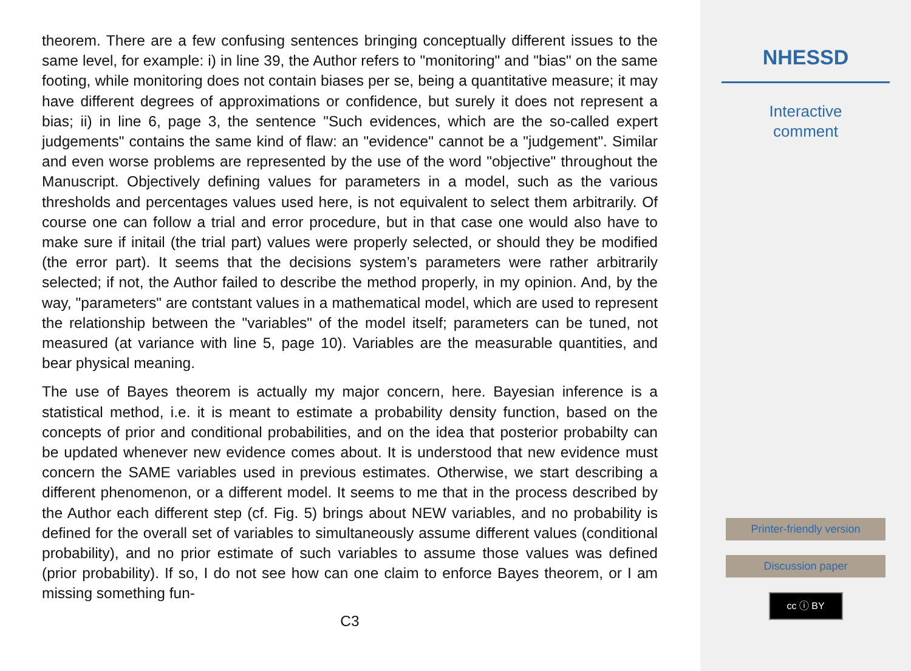theorem. There are a few confusing sentences bringing conceptually different issues to the same level, for example: i) in line 39, the Author refers to "monitoring" and "bias" on the same footing, while monitoring does not contain biases per se, being a quantitative measure; it may have different degrees of approximations or confidence, but surely it does not represent a bias; ii) in line 6, page 3, the sentence "Such evidences, which are the so-called expert judgements" contains the same kind of flaw: an "evidence" cannot be a "judgement". Similar and even worse problems are represented by the use of the word "objective" throughout the Manuscript. Objectively defining values for parameters in a model, such as the various thresholds and percentages values used here, is not equivalent to select them arbitrarily. Of course one can follow a trial and error procedure, but in that case one would also have to make sure if initail (the trial part) values were properly selected, or should they be modified (the error part). It seems that the decisions system’s parameters were rather arbitrarily selected; if not, the Author failed to describe the method properly, in my opinion. And, by the way, "parameters" are contstant values in a mathematical model, which are used to represent the relationship between the "variables" of the model itself; parameters can be tuned, not measured (at variance with line 5, page 10). Variables are the measurable quantities, and bear physical meaning.
The use of Bayes theorem is actually my major concern, here. Bayesian inference is a statistical method, i.e. it is meant to estimate a probability density function, based on the concepts of prior and conditional probabilities, and on the idea that posterior probabilty can be updated whenever new evidence comes about. It is understood that new evidence must concern the SAME variables used in previous estimates. Otherwise, we start describing a different phenomenon, or a different model. It seems to me that in the process described by the Author each different step (cf. Fig. 5) brings about NEW variables, and no probability is defined for the overall set of variables to simultaneously assume different values (conditional probability), and no prior estimate of such variables to assume those values was defined (prior probability). If so, I do not see how can one claim to enforce Bayes theorem, or I am missing something fun-
C3
NHESSD
Interactive
comment
Printer-friendly version
Discussion paper
cc ⓘ BY